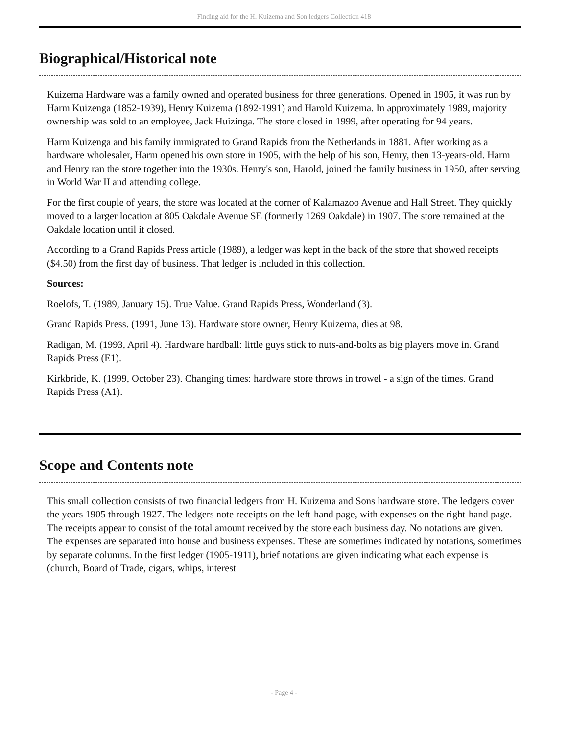Finding aid for the H. Kuizema and Son ledgers Collection 418
Biographical/Historical note
Kuizema Hardware was a family owned and operated business for three generations. Opened in 1905, it was run by Harm Kuizenga (1852-1939), Henry Kuizema (1892-1991) and Harold Kuizema. In approximately 1989, majority ownership was sold to an employee, Jack Huizinga. The store closed in 1999, after operating for 94 years.
Harm Kuizenga and his family immigrated to Grand Rapids from the Netherlands in 1881. After working as a hardware wholesaler, Harm opened his own store in 1905, with the help of his son, Henry, then 13-years-old. Harm and Henry ran the store together into the 1930s. Henry's son, Harold, joined the family business in 1950, after serving in World War II and attending college.
For the first couple of years, the store was located at the corner of Kalamazoo Avenue and Hall Street. They quickly moved to a larger location at 805 Oakdale Avenue SE (formerly 1269 Oakdale) in 1907. The store remained at the Oakdale location until it closed.
According to a Grand Rapids Press article (1989), a ledger was kept in the back of the store that showed receipts ($4.50) from the first day of business. That ledger is included in this collection.
Sources:
Roelofs, T. (1989, January 15). True Value. Grand Rapids Press, Wonderland (3).
Grand Rapids Press. (1991, June 13). Hardware store owner, Henry Kuizema, dies at 98.
Radigan, M. (1993, April 4). Hardware hardball: little guys stick to nuts-and-bolts as big players move in. Grand Rapids Press (E1).
Kirkbride, K. (1999, October 23). Changing times: hardware store throws in trowel - a sign of the times. Grand Rapids Press (A1).
Scope and Contents note
This small collection consists of two financial ledgers from H. Kuizema and Sons hardware store. The ledgers cover the years 1905 through 1927. The ledgers note receipts on the left-hand page, with expenses on the right-hand page. The receipts appear to consist of the total amount received by the store each business day. No notations are given. The expenses are separated into house and business expenses. These are sometimes indicated by notations, sometimes by separate columns. In the first ledger (1905-1911), brief notations are given indicating what each expense is (church, Board of Trade, cigars, whips, interest
- Page 4 -